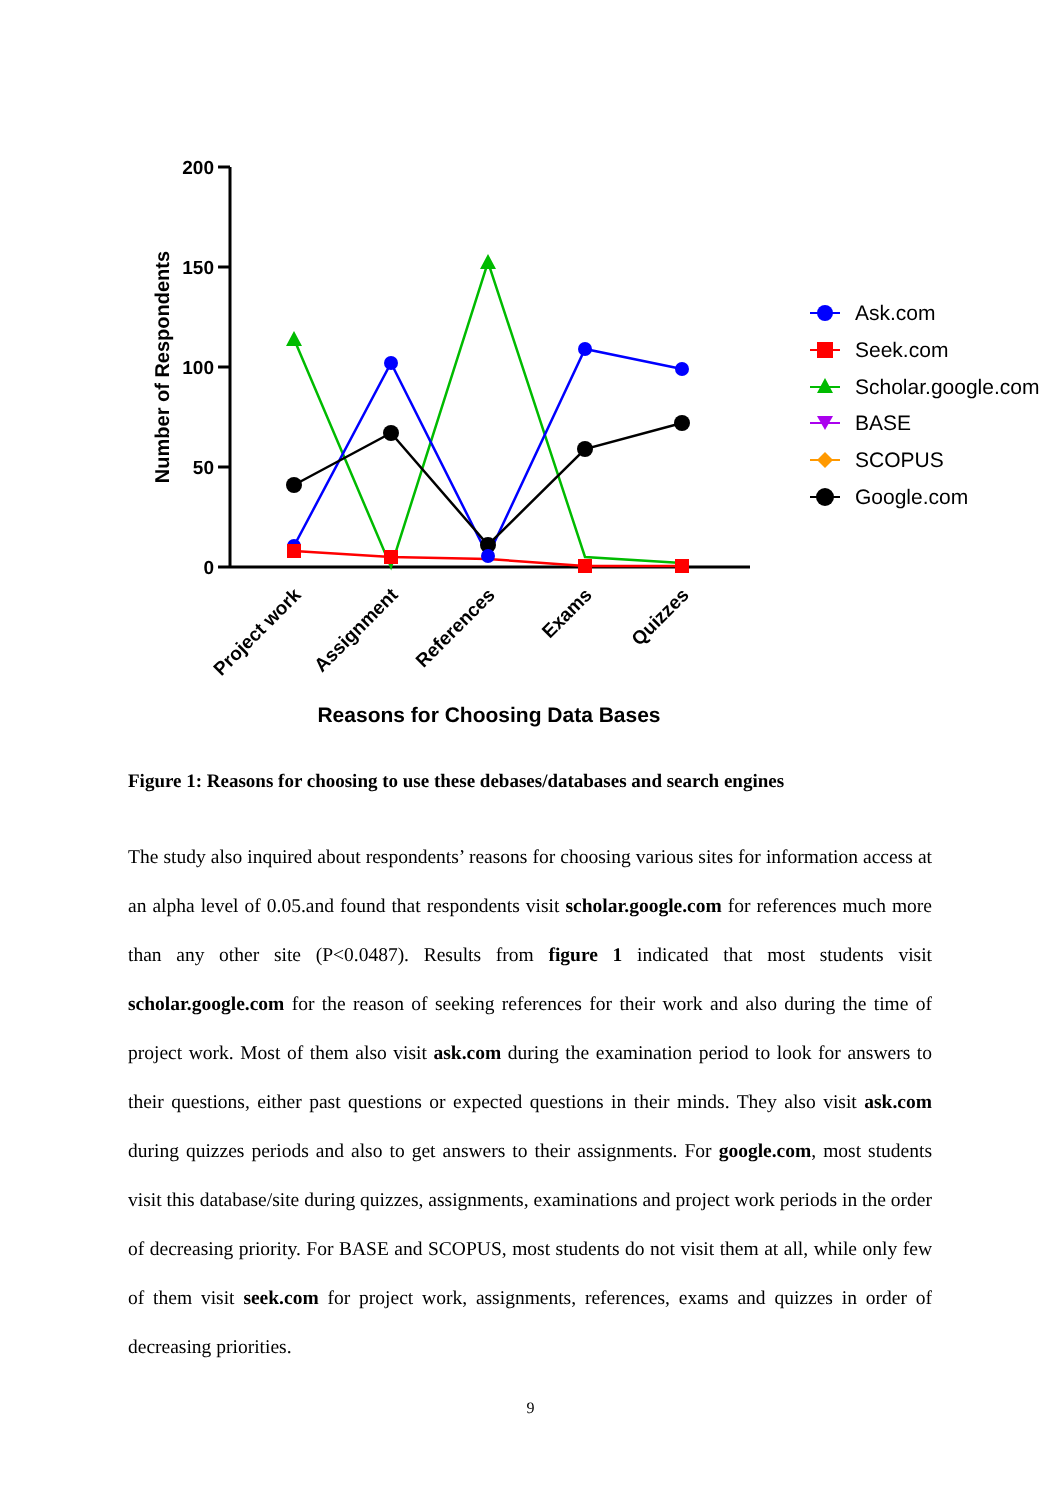200
150
100
50
0
Number of Respondents
Project work
Assignment
References
Exams
Quizzes
Reasons for Choosing Data Bases
Ask.com
Seek.com
Scholar.google.com
BASE
SCOPUS
Google.com
Figure 1: Reasons for choosing to use these debases/databases and search engines
The study also inquired about respondents’ reasons for choosing various sites for information access at an alpha level of 0.05.and found that respondents visit scholar.google.com for references much more than any other site (P<0.0487). Results from figure 1 indicated that most students visit scholar.google.com for the reason of seeking references for their work and also during the time of project work. Most of them also visit ask.com during the examination period to look for answers to their questions, either past questions or expected questions in their minds. They also visit ask.com during quizzes periods and also to get answers to their assignments. For google.com, most students visit this database/site during quizzes, assignments, examinations and project work periods in the order of decreasing priority. For BASE and SCOPUS, most students do not visit them at all, while only few of them visit seek.com for project work, assignments, references, exams and quizzes in order of decreasing priorities.
9